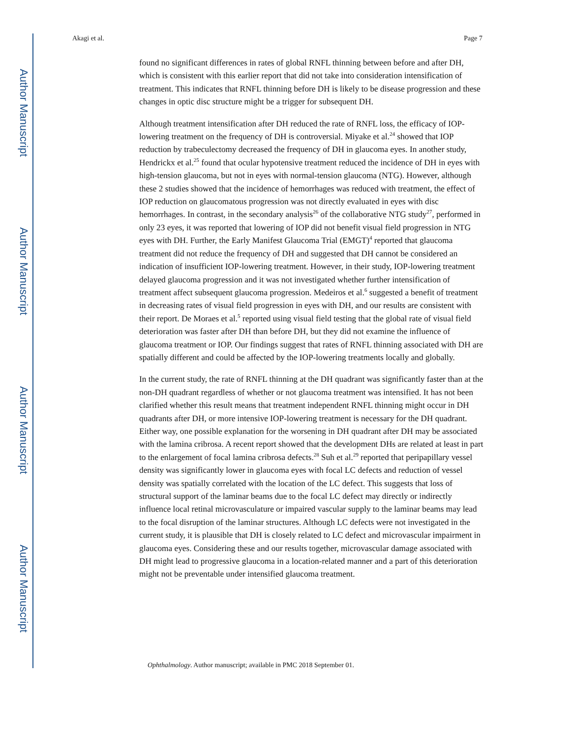Author Manuscript
Author Manuscript
Author Manuscript
Author Manuscript
Akagi et al. Page 7
found no significant differences in rates of global RNFL thinning between before and after DH, which is consistent with this earlier report that did not take into consideration intensification of treatment. This indicates that RNFL thinning before DH is likely to be disease progression and these changes in optic disc structure might be a trigger for subsequent DH.
Although treatment intensification after DH reduced the rate of RNFL loss, the efficacy of IOP-lowering treatment on the frequency of DH is controversial. Miyake et al.<sup>24</sup> showed that IOP reduction by trabeculectomy decreased the frequency of DH in glaucoma eyes. In another study, Hendrickx et al.<sup>25</sup> found that ocular hypotensive treatment reduced the incidence of DH in eyes with high-tension glaucoma, but not in eyes with normal-tension glaucoma (NTG). However, although these 2 studies showed that the incidence of hemorrhages was reduced with treatment, the effect of IOP reduction on glaucomatous progression was not directly evaluated in eyes with disc hemorrhages. In contrast, in the secondary analysis<sup>26</sup> of the collaborative NTG study<sup>27</sup>, performed in only 23 eyes, it was reported that lowering of IOP did not benefit visual field progression in NTG eyes with DH. Further, the Early Manifest Glaucoma Trial (EMGT)<sup>4</sup> reported that glaucoma treatment did not reduce the frequency of DH and suggested that DH cannot be considered an indication of insufficient IOP-lowering treatment. However, in their study, IOP-lowering treatment delayed glaucoma progression and it was not investigated whether further intensification of treatment affect subsequent glaucoma progression. Medeiros et al.<sup>6</sup> suggested a benefit of treatment in decreasing rates of visual field progression in eyes with DH, and our results are consistent with their report. De Moraes et al.<sup>5</sup> reported using visual field testing that the global rate of visual field deterioration was faster after DH than before DH, but they did not examine the influence of glaucoma treatment or IOP. Our findings suggest that rates of RNFL thinning associated with DH are spatially different and could be affected by the IOP-lowering treatments locally and globally.
In the current study, the rate of RNFL thinning at the DH quadrant was significantly faster than at the non-DH quadrant regardless of whether or not glaucoma treatment was intensified. It has not been clarified whether this result means that treatment independent RNFL thinning might occur in DH quadrants after DH, or more intensive IOP-lowering treatment is necessary for the DH quadrant. Either way, one possible explanation for the worsening in DH quadrant after DH may be associated with the lamina cribrosa. A recent report showed that the development DHs are related at least in part to the enlargement of focal lamina cribrosa defects.<sup>28</sup> Suh et al.<sup>29</sup> reported that peripapillary vessel density was significantly lower in glaucoma eyes with focal LC defects and reduction of vessel density was spatially correlated with the location of the LC defect. This suggests that loss of structural support of the laminar beams due to the focal LC defect may directly or indirectly influence local retinal microvasculature or impaired vascular supply to the laminar beams may lead to the focal disruption of the laminar structures. Although LC defects were not investigated in the current study, it is plausible that DH is closely related to LC defect and microvascular impairment in glaucoma eyes. Considering these and our results together, microvascular damage associated with DH might lead to progressive glaucoma in a location-related manner and a part of this deterioration might not be preventable under intensified glaucoma treatment.
Ophthalmology. Author manuscript; available in PMC 2018 September 01.